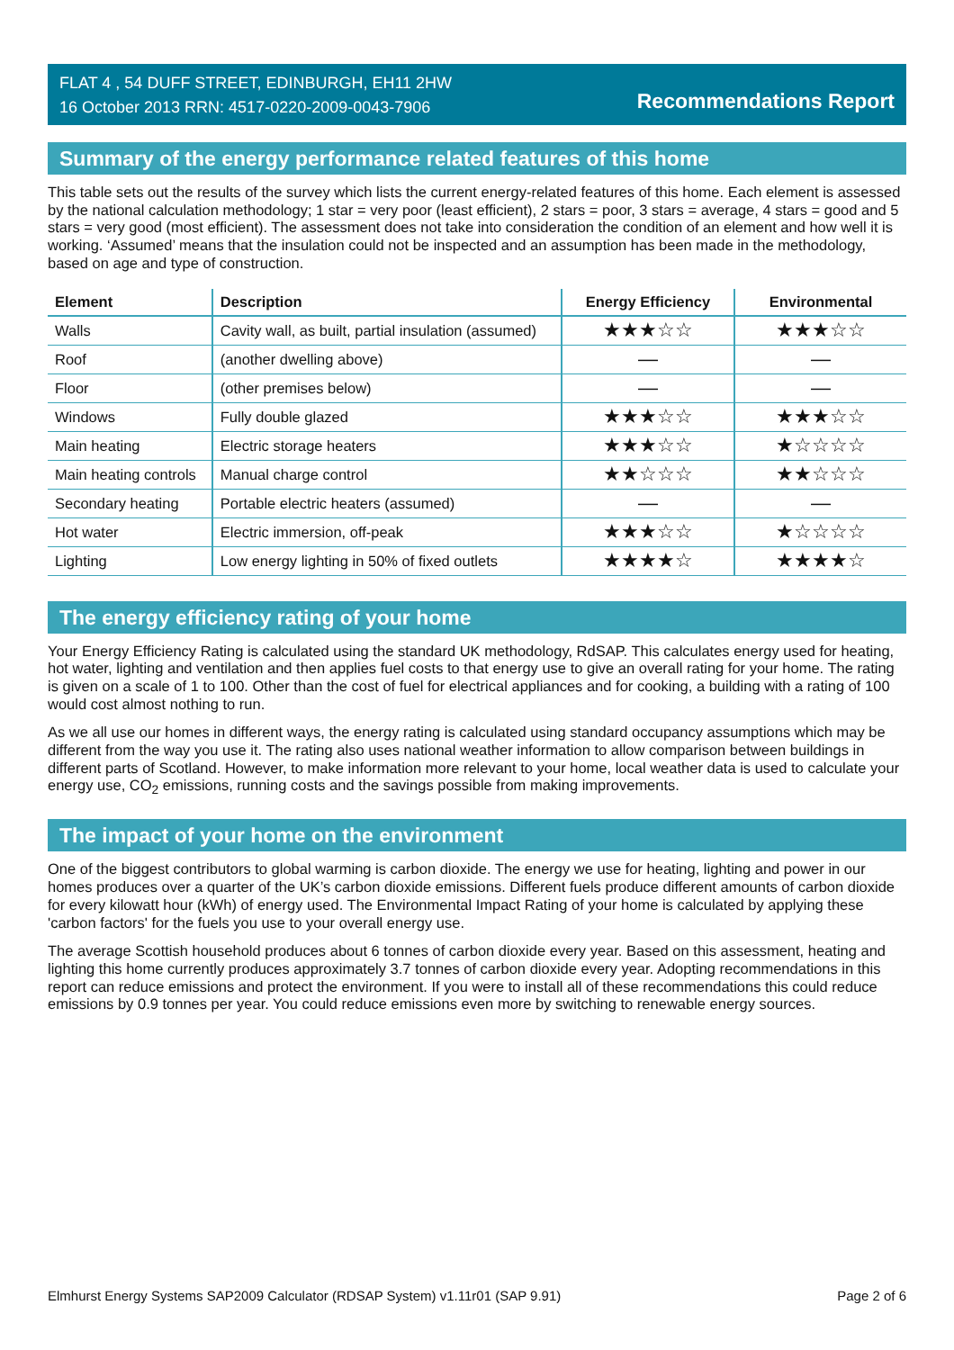FLAT 4 , 54 DUFF STREET, EDINBURGH, EH11 2HW
16 October 2013 RRN: 4517-0220-2009-0043-7906
Recommendations Report
Summary of the energy performance related features of this home
This table sets out the results of the survey which lists the current energy-related features of this home. Each element is assessed by the national calculation methodology; 1 star = very poor (least efficient), 2 stars = poor, 3 stars = average, 4 stars = good and 5 stars = very good (most efficient). The assessment does not take into consideration the condition of an element and how well it is working. ‘Assumed’ means that the insulation could not be inspected and an assumption has been made in the methodology, based on age and type of construction.
| Element | Description | Energy Efficiency | Environmental |
| --- | --- | --- | --- |
| Walls | Cavity wall, as built, partial insulation (assumed) | ★★★☆☆ | ★★★☆☆ |
| Roof | (another dwelling above) | — | — |
| Floor | (other premises below) | — | — |
| Windows | Fully double glazed | ★★★☆☆ | ★★★☆☆ |
| Main heating | Electric storage heaters | ★★★☆☆ | ★☆☆☆☆ |
| Main heating controls | Manual charge control | ★★☆☆☆ | ★★☆☆☆ |
| Secondary heating | Portable electric heaters (assumed) | — | — |
| Hot water | Electric immersion, off-peak | ★★★☆☆ | ★☆☆☆☆ |
| Lighting | Low energy lighting in 50% of fixed outlets | ★★★★☆ | ★★★★☆ |
The energy efficiency rating of your home
Your Energy Efficiency Rating is calculated using the standard UK methodology, RdSAP. This calculates energy used for heating, hot water, lighting and ventilation and then applies fuel costs to that energy use to give an overall rating for your home. The rating is given on a scale of 1 to 100. Other than the cost of fuel for electrical appliances and for cooking, a building with a rating of 100 would cost almost nothing to run.
As we all use our homes in different ways, the energy rating is calculated using standard occupancy assumptions which may be different from the way you use it. The rating also uses national weather information to allow comparison between buildings in different parts of Scotland. However, to make information more relevant to your home, local weather data is used to calculate your energy use, CO<sub>2</sub> emissions, running costs and the savings possible from making improvements.
The impact of your home on the environment
One of the biggest contributors to global warming is carbon dioxide. The energy we use for heating, lighting and power in our homes produces over a quarter of the UK’s carbon dioxide emissions. Different fuels produce different amounts of carbon dioxide for every kilowatt hour (kWh) of energy used. The Environmental Impact Rating of your home is calculated by applying these 'carbon factors' for the fuels you use to your overall energy use.
The average Scottish household produces about 6 tonnes of carbon dioxide every year. Based on this assessment, heating and lighting this home currently produces approximately 3.7 tonnes of carbon dioxide every year. Adopting recommendations in this report can reduce emissions and protect the environment. If you were to install all of these recommendations this could reduce emissions by 0.9 tonnes per year. You could reduce emissions even more by switching to renewable energy sources.
Elmhurst Energy Systems SAP2009 Calculator (RDSAP System) v1.11r01 (SAP 9.91) Page 2 of 6